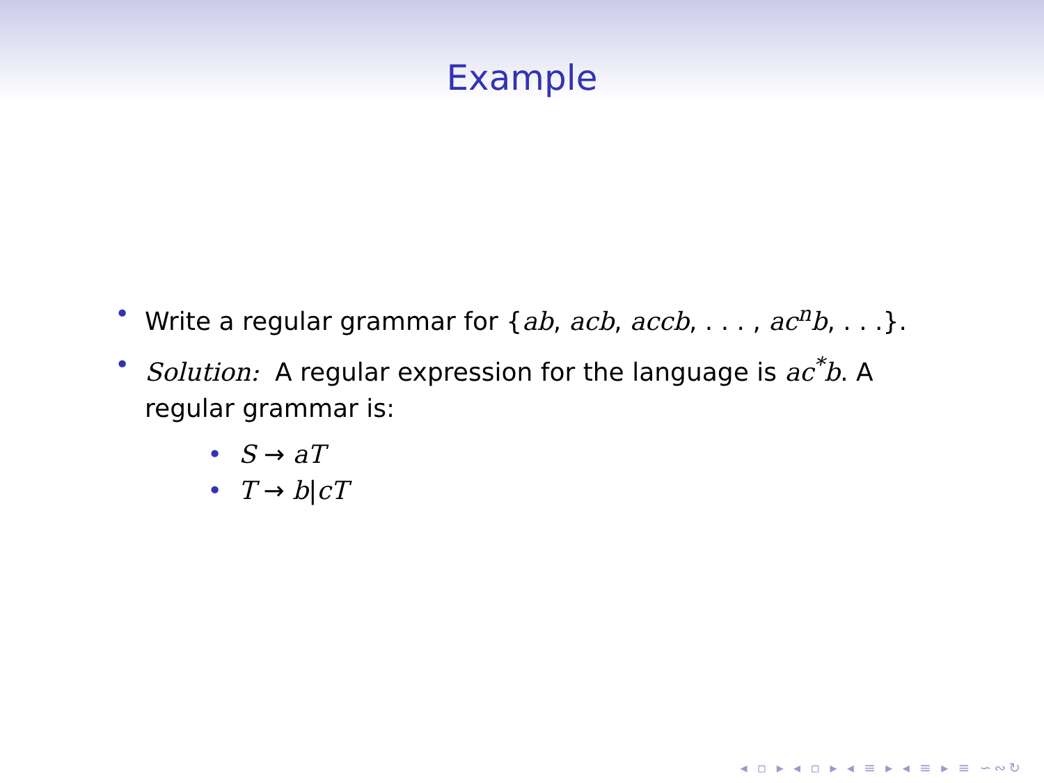Example
• Write a regular grammar for {ab, acb, accb, . . . , ac<sup>n</sup>b, . . .}.
• Solution: A regular expression for the language is ac<sup>*</sup>b. A regular grammar is:
• S → aT
• T → b|cT
◂ ▫ ▸ ◂ ▫ ▸ ◂ ≡ ▸ ◂ ≡ ▸ ≡ ∽∾↻